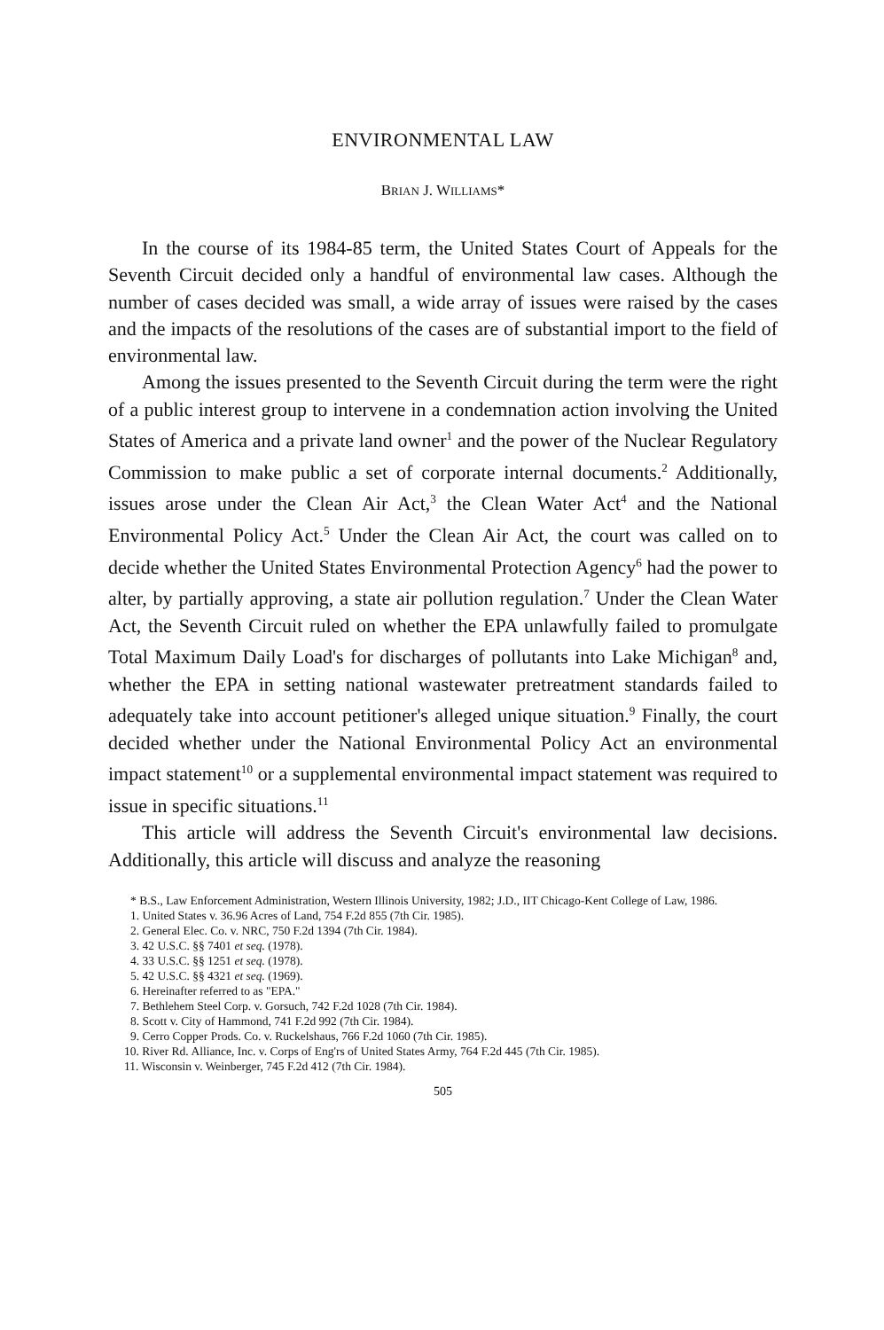ENVIRONMENTAL LAW
BRIAN J. WILLIAMS*
In the course of its 1984-85 term, the United States Court of Appeals for the Seventh Circuit decided only a handful of environmental law cases. Although the number of cases decided was small, a wide array of issues were raised by the cases and the impacts of the resolutions of the cases are of substantial import to the field of environmental law.
Among the issues presented to the Seventh Circuit during the term were the right of a public interest group to intervene in a condemnation action involving the United States of America and a private land owner<sup>1</sup> and the power of the Nuclear Regulatory Commission to make public a set of corporate internal documents.<sup>2</sup> Additionally, issues arose under the Clean Air Act,<sup>3</sup> the Clean Water Act<sup>4</sup> and the National Environmental Policy Act.<sup>5</sup> Under the Clean Air Act, the court was called on to decide whether the United States Environmental Protection Agency<sup>6</sup> had the power to alter, by partially approving, a state air pollution regulation.<sup>7</sup> Under the Clean Water Act, the Seventh Circuit ruled on whether the EPA unlawfully failed to promulgate Total Maximum Daily Load's for discharges of pollutants into Lake Michigan<sup>8</sup> and, whether the EPA in setting national wastewater pretreatment standards failed to adequately take into account petitioner's alleged unique situation.<sup>9</sup> Finally, the court decided whether under the National Environmental Policy Act an environmental impact statement<sup>10</sup> or a supplemental environmental impact statement was required to issue in specific situations.<sup>11</sup>
This article will address the Seventh Circuit's environmental law decisions. Additionally, this article will discuss and analyze the reasoning
* B.S., Law Enforcement Administration, Western Illinois University, 1982; J.D., IIT Chicago-Kent College of Law, 1986.
1. United States v. 36.96 Acres of Land, 754 F.2d 855 (7th Cir. 1985).
2. General Elec. Co. v. NRC, 750 F.2d 1394 (7th Cir. 1984).
3. 42 U.S.C. §§ 7401 et seq. (1978).
4. 33 U.S.C. §§ 1251 et seq. (1978).
5. 42 U.S.C. §§ 4321 et seq. (1969).
6. Hereinafter referred to as "EPA."
7. Bethlehem Steel Corp. v. Gorsuch, 742 F.2d 1028 (7th Cir. 1984).
8. Scott v. City of Hammond, 741 F.2d 992 (7th Cir. 1984).
9. Cerro Copper Prods. Co. v. Ruckelshaus, 766 F.2d 1060 (7th Cir. 1985).
10. River Rd. Alliance, Inc. v. Corps of Eng'rs of United States Army, 764 F.2d 445 (7th Cir. 1985).
11. Wisconsin v. Weinberger, 745 F.2d 412 (7th Cir. 1984).
505